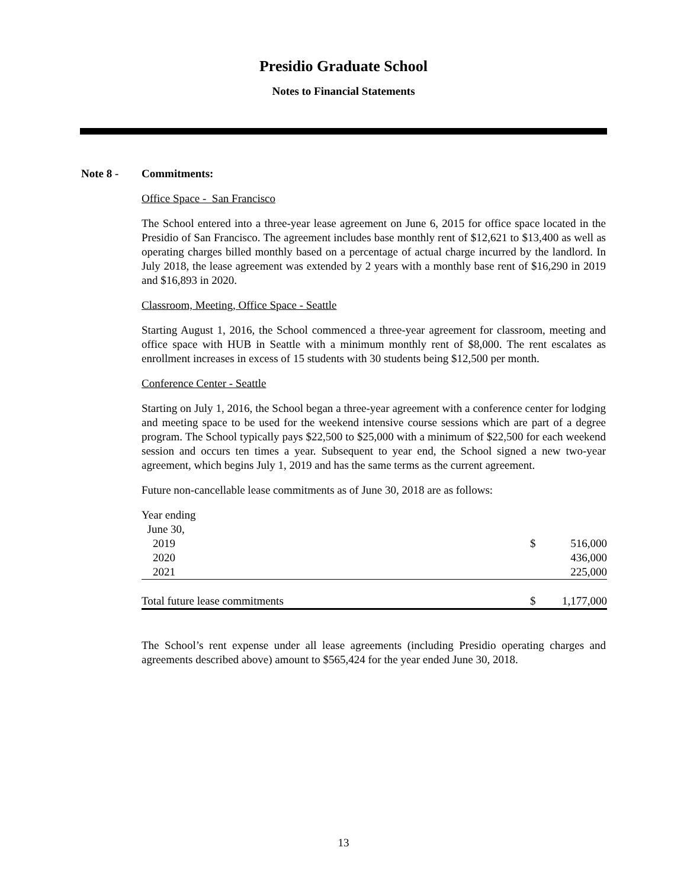Presidio Graduate School
Notes to Financial Statements
Note 8 - Commitments:
Office Space - San Francisco
The School entered into a three-year lease agreement on June 6, 2015 for office space located in the Presidio of San Francisco. The agreement includes base monthly rent of $12,621 to $13,400 as well as operating charges billed monthly based on a percentage of actual charge incurred by the landlord. In July 2018, the lease agreement was extended by 2 years with a monthly base rent of $16,290 in 2019 and $16,893 in 2020.
Classroom, Meeting, Office Space - Seattle
Starting August 1, 2016, the School commenced a three-year agreement for classroom, meeting and office space with HUB in Seattle with a minimum monthly rent of $8,000. The rent escalates as enrollment increases in excess of 15 students with 30 students being $12,500 per month.
Conference Center - Seattle
Starting on July 1, 2016, the School began a three-year agreement with a conference center for lodging and meeting space to be used for the weekend intensive course sessions which are part of a degree program. The School typically pays $22,500 to $25,000 with a minimum of $22,500 for each weekend session and occurs ten times a year. Subsequent to year end, the School signed a new two-year agreement, which begins July 1, 2019 and has the same terms as the current agreement.
Future non-cancellable lease commitments as of June 30, 2018 are as follows:
| Year ending | | |
| June 30, | | |
| 2019 | $ | 516,000 |
| 2020 | | 436,000 |
| 2021 | | 225,000 |
| Total future lease commitments | $ | 1,177,000 |
The School’s rent expense under all lease agreements (including Presidio operating charges and agreements described above) amount to $565,424 for the year ended June 30, 2018.
13